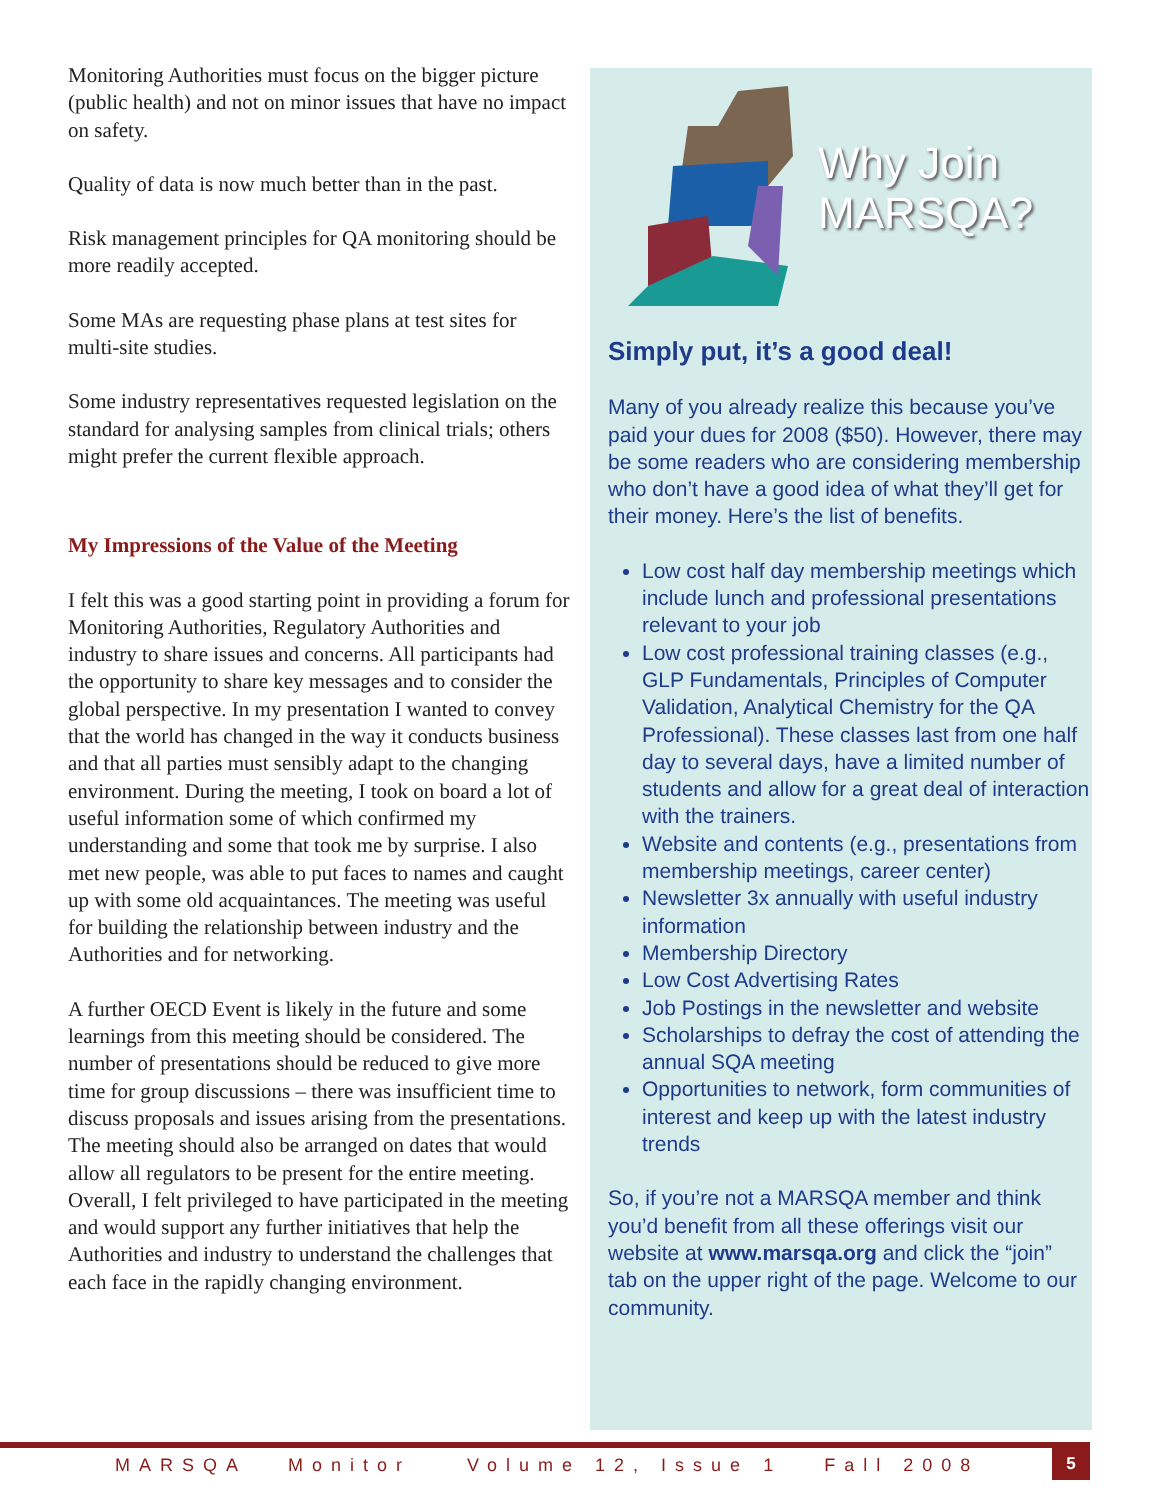Monitoring Authorities must focus on the bigger picture (public health) and not on minor issues that have no impact on safety.
Quality of data is now much better than in the past.
Risk management principles for QA monitoring should be more readily accepted.
Some MAs are requesting phase plans at test sites for multi-site studies.
Some industry representatives requested legislation on the standard for analysing samples from clinical trials; others might prefer the current flexible approach.
My Impressions of the Value of the Meeting
I felt this was a good starting point in providing a forum for Monitoring Authorities, Regulatory Authorities and industry to share issues and concerns. All participants had the opportunity to share key messages and to consider the global perspective. In my presentation I wanted to convey that the world has changed in the way it conducts business and that all parties must sensibly adapt to the changing environment. During the meeting, I took on board a lot of useful information some of which confirmed my understanding and some that took me by surprise. I also met new people, was able to put faces to names and caught up with some old acquaintances. The meeting was useful for building the relationship between industry and the Authorities and for networking.
A further OECD Event is likely in the future and some learnings from this meeting should be considered. The number of presentations should be reduced to give more time for group discussions – there was insufficient time to discuss proposals and issues arising from the presentations. The meeting should also be arranged on dates that would allow all regulators to be present for the entire meeting. Overall, I felt privileged to have participated in the meeting and would support any further initiatives that help the Authorities and industry to understand the challenges that each face in the rapidly changing environment.
Why Join
MARSQA?
Simply put, it’s a good deal!
Many of you already realize this because you’ve paid your dues for 2008 ($50). However, there may be some readers who are considering membership who don’t have a good idea of what they’ll get for their money. Here’s the list of benefits.
Low cost half day membership meetings which include lunch and professional presentations relevant to your job
Low cost professional training classes (e.g., GLP Fundamentals, Principles of Computer Validation, Analytical Chemistry for the QA Professional). These classes last from one half day to several days, have a limited number of students and allow for a great deal of interaction with the trainers.
Website and contents (e.g., presentations from membership meetings, career center)
Newsletter 3x annually with useful industry information
Membership Directory
Low Cost Advertising Rates
Job Postings in the newsletter and website
Scholarships to defray the cost of attending the annual SQA meeting
Opportunities to network, form communities of interest and keep up with the latest industry trends
So, if you’re not a MARSQA member and think you’d benefit from all these offerings visit our website at www.marsqa.org and click the “join” tab on the upper right of the page. Welcome to our community.
MARSQA Monitor Volume 12, Issue 1 Fall 2008
5